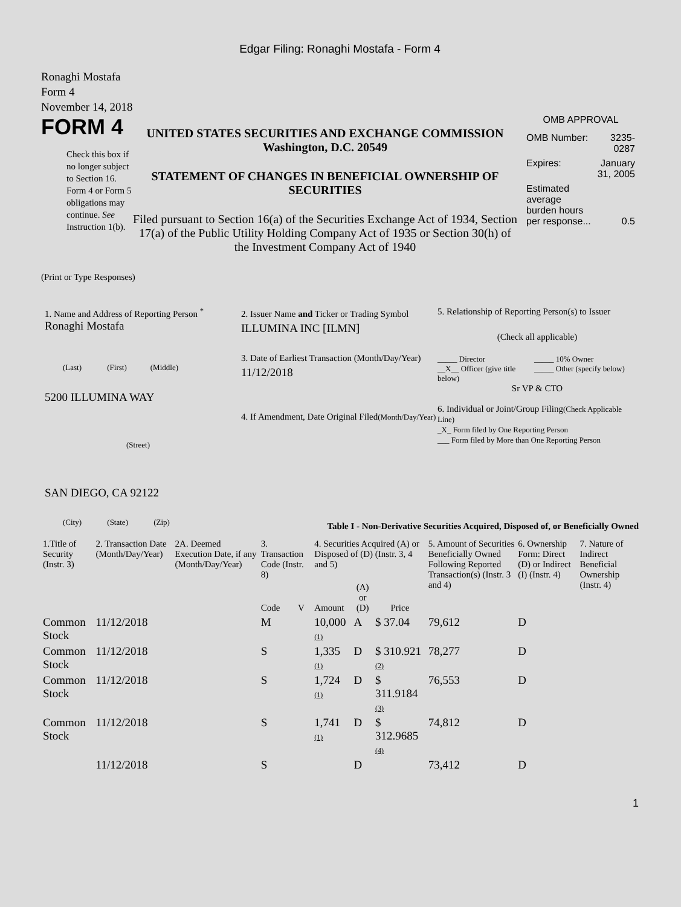Edgar Filing: Ronaghi Mostafa - Form 4
Ronaghi Mostafa
Form 4
November 14, 2018
FORM 4
Check this box if no longer subject to Section 16. Form 4 or Form 5 obligations may continue. See Instruction 1(b).
UNITED STATES SECURITIES AND EXCHANGE COMMISSION
Washington, D.C. 20549
STATEMENT OF CHANGES IN BENEFICIAL OWNERSHIP OF SECURITIES
Filed pursuant to Section 16(a) of the Securities Exchange Act of 1934, Section 17(a) of the Public Utility Holding Company Act of 1935 or Section 30(h) of the Investment Company Act of 1940
OMB APPROVAL
| OMB Number: | 3235-0287 |
| Expires: | January 31, 2005 |
| Estimated average burden hours per response... | 0.5 |
(Print or Type Responses)
1. Name and Address of Reporting Person <sup>*</sup>
Ronaghi Mostafa
(Last) (First) (Middle)
5200 ILLUMINA WAY
(Street)
SAN DIEGO, CA 92122
(City) (State) (Zip)
2. Issuer Name and Ticker or Trading Symbol
ILLUMINA INC [ILMN]
3. Date of Earliest Transaction (Month/Day/Year)
11/12/2018
4. If Amendment, Date Original Filed(Month/Day/Year)
5. Relationship of Reporting Person(s) to Issuer
(Check all applicable)
_____ Director
__X__ Officer (give title below)
_____ 10% Owner
_____ Other (specify below)
Sr VP & CTO
6. Individual or Joint/Group Filing(Check Applicable Line)
_X_ Form filed by One Reporting Person
___ Form filed by More than One Reporting Person
Table I - Non-Derivative Securities Acquired, Disposed of, or Beneficially Owned
| 1.Title of Security (Instr. 3) | 2. Transaction Date (Month/Day/Year) | 2A. Deemed Execution Date, if any (Month/Day/Year) | 3. Transaction Code (Instr. 8) | | 4. Securities Acquired (A) or Disposed of (D) (Instr. 3, 4 and 5) | | | 5. Amount of Securities Beneficially Owned Following Reported Transaction(s) (Instr. 3 and 4) | 6. Ownership Form: Direct (D) or Indirect (I) (Instr. 4) | 7. Nature of Indirect Beneficial Ownership (Instr. 4) |
| --- | --- | --- | --- | --- | --- | --- | --- | --- | --- | --- |
| | | | Code | V | Amount | (A) or (D) | Price | | | |
| Common Stock | 11/12/2018 | | M | | 10,000 (1) | A | $ 37.04 | 79,612 | D | |
| Common Stock | 11/12/2018 | | S | | 1,335 (1) | D | $ 310.921 (2) | 78,277 | D | |
| Common Stock | 11/12/2018 | | S | | 1,724 (1) | D | $ 311.9184 (3) | 76,553 | D | |
| Common Stock | 11/12/2018 | | S | | 1,741 (1) | D | $ 312.9685 (4) | 74,812 | D | |
| | 11/12/2018 | | S | | | D | | 73,412 | D | |
1